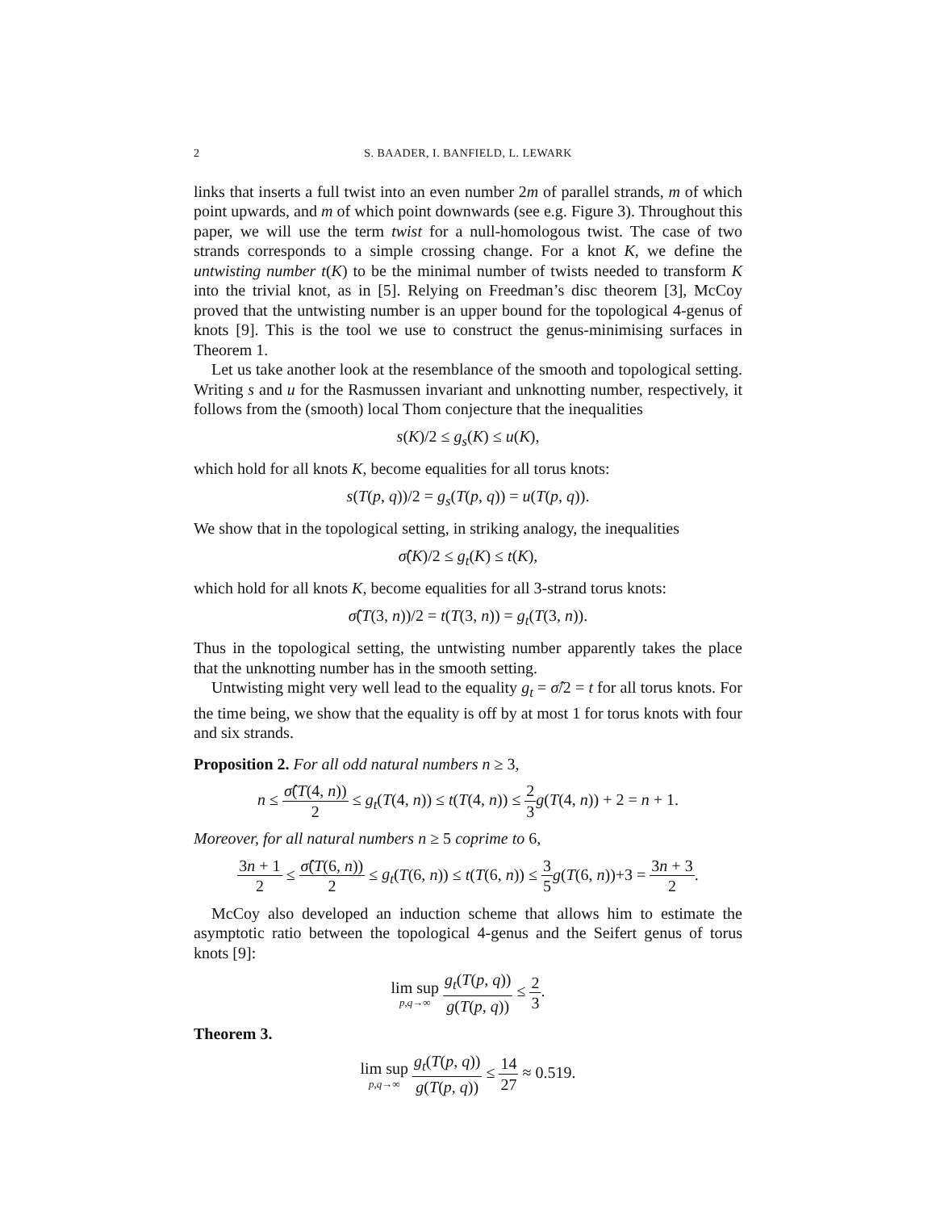2 S. BAADER, I. BANFIELD, L. LEWARK
links that inserts a full twist into an even number 2m of parallel strands, m of which point upwards, and m of which point downwards (see e.g. Figure 3). Throughout this paper, we will use the term twist for a null-homologous twist. The case of two strands corresponds to a simple crossing change. For a knot K, we define the untwisting number t(K) to be the minimal number of twists needed to transform K into the trivial knot, as in [5]. Relying on Freedman’s disc theorem [3], McCoy proved that the untwisting number is an upper bound for the topological 4-genus of knots [9]. This is the tool we use to construct the genus-minimising surfaces in Theorem 1.
Let us take another look at the resemblance of the smooth and topological setting. Writing s and u for the Rasmussen invariant and unknotting number, respectively, it follows from the (smooth) local Thom conjecture that the inequalities
s(K)/2 ≤ g<sub>s</sub>(K) ≤ u(K),
which hold for all knots K, become equalities for all torus knots:
s(T(p, q))/2 = g<sub>s</sub>(T(p, q)) = u(T(p, q)).
We show that in the topological setting, in striking analogy, the inequalities
σ̂(K)/2 ≤ g<sub>t</sub>(K) ≤ t(K),
which hold for all knots K, become equalities for all 3-strand torus knots:
σ̂(T(3, n))/2 = t(T(3, n)) = g<sub>t</sub>(T(3, n)).
Thus in the topological setting, the untwisting number apparently takes the place that the unknotting number has in the smooth setting.
Untwisting might very well lead to the equality g<sub>t</sub> = σ̂/2 = t for all torus knots. For the time being, we show that the equality is off by at most 1 for torus knots with four and six strands.
Proposition 2. For all odd natural numbers n ≥ 3,
n ≤ σ̂(T(4, n)) 2 ≤ g<sub>t</sub>(T(4, n)) ≤ t(T(4, n)) ≤ 2 3 g(T(4, n)) + 2 = n + 1.
Moreover, for all natural numbers n ≥ 5 coprime to 6,
3n + 1 2 ≤ σ̂(T(6, n)) 2 ≤ g<sub>t</sub>(T(6, n)) ≤ t(T(6, n)) ≤ 3 5 g(T(6, n))+3 = 3n + 3 2.
McCoy also developed an induction scheme that allows him to estimate the asymptotic ratio between the topological 4-genus and the Seifert genus of torus knots [9]:
lim sup p,q→∞ g<sub>t</sub>(T(p, q)) g(T(p, q)) ≤ 2 3.
Theorem 3.
lim sup p,q→∞ g<sub>t</sub>(T(p, q)) g(T(p, q)) ≤ 14 27 ≈ 0.519.